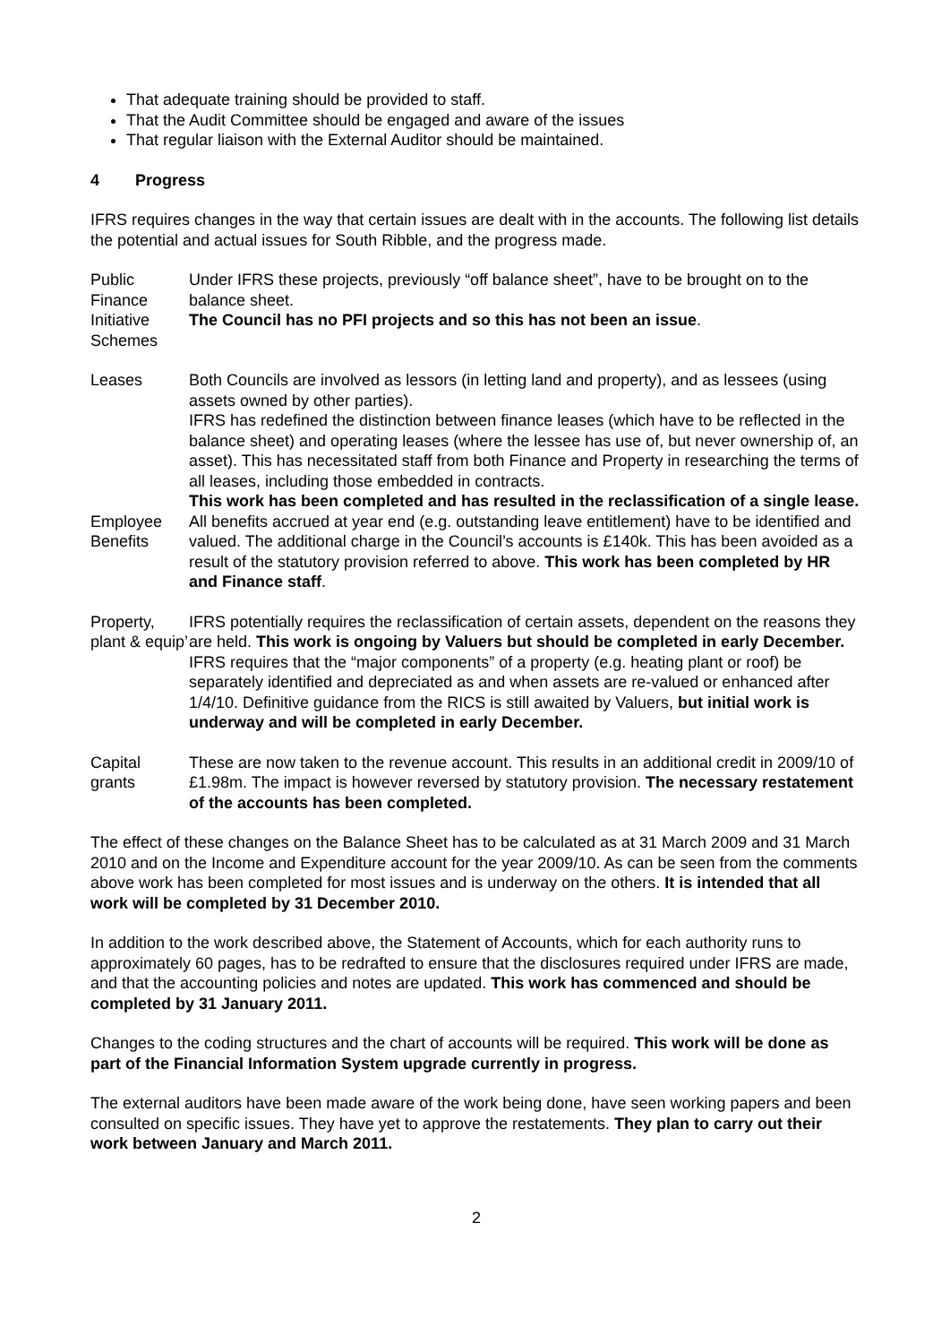That adequate training should be provided to staff.
That the Audit Committee should be engaged and aware of the issues
That regular liaison with the External Auditor should be maintained.
4 Progress
IFRS requires changes in the way that certain issues are dealt with in the accounts. The following list details the potential and actual issues for South Ribble, and the progress made.
| Public Finance Initiative Schemes | Under IFRS these projects, previously “off balance sheet”, have to be brought on to the balance sheet. The Council has no PFI projects and so this has not been an issue . |
| Leases | Both Councils are involved as lessors (in letting land and property), and as lessees (using assets owned by other parties). IFRS has redefined the distinction between finance leases (which have to be reflected in the balance sheet) and operating leases (where the lessee has use of, but never ownership of, an asset). This has necessitated staff from both Finance and Property in researching the terms of all leases, including those embedded in contracts. This work has been completed and has resulted in the reclassification of a single lease. |
| Employee Benefits | All benefits accrued at year end (e.g. outstanding leave entitlement) have to be identified and valued. The additional charge in the Council’s accounts is £140k. This has been avoided as a result of the statutory provision referred to above. This work has been completed by HR and Finance staff . |
| Property, plant & equip’ | IFRS potentially requires the reclassification of certain assets, dependent on the reasons they are held. This work is ongoing by Valuers but should be completed in early December. IFRS requires that the “major components” of a property (e.g. heating plant or roof) be separately identified and depreciated as and when assets are re-valued or enhanced after 1/4/10. Definitive guidance from the RICS is still awaited by Valuers, but initial work is underway and will be completed in early December. |
| Capital grants | These are now taken to the revenue account. This results in an additional credit in 2009/10 of £1.98m. The impact is however reversed by statutory provision. The necessary restatement of the accounts has been completed. |
The effect of these changes on the Balance Sheet has to be calculated as at 31 March 2009 and 31 March 2010 and on the Income and Expenditure account for the year 2009/10. As can be seen from the comments above work has been completed for most issues and is underway on the others. It is intended that all work will be completed by 31 December 2010.
In addition to the work described above, the Statement of Accounts, which for each authority runs to approximately 60 pages, has to be redrafted to ensure that the disclosures required under IFRS are made, and that the accounting policies and notes are updated. This work has commenced and should be completed by 31 January 2011.
Changes to the coding structures and the chart of accounts will be required. This work will be done as part of the Financial Information System upgrade currently in progress.
The external auditors have been made aware of the work being done, have seen working papers and been consulted on specific issues. They have yet to approve the restatements. They plan to carry out their work between January and March 2011.
2